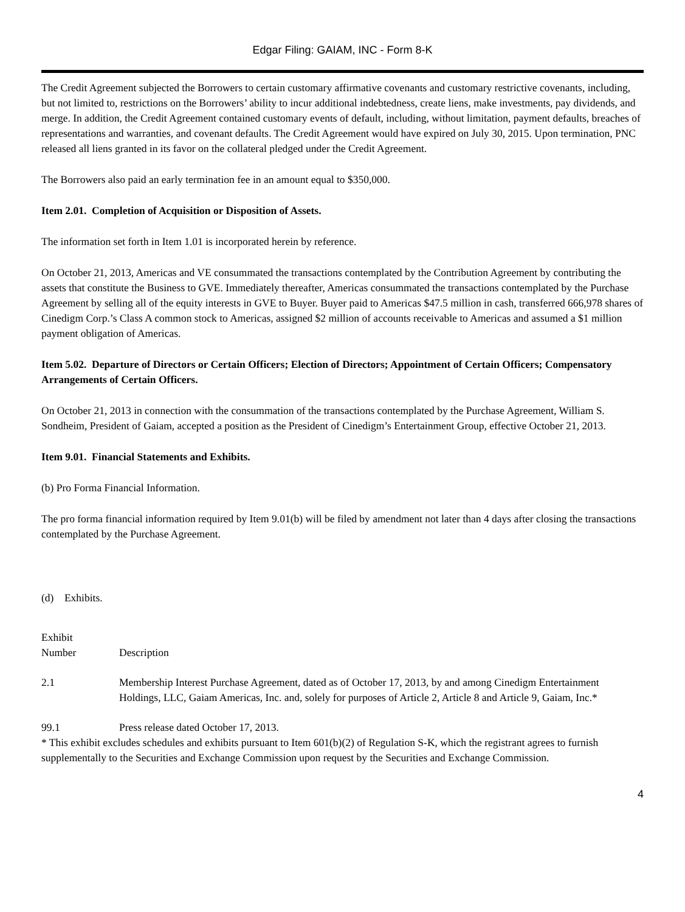Edgar Filing: GAIAM, INC - Form 8-K
The Credit Agreement subjected the Borrowers to certain customary affirmative covenants and customary restrictive covenants, including, but not limited to, restrictions on the Borrowers’ ability to incur additional indebtedness, create liens, make investments, pay dividends, and merge. In addition, the Credit Agreement contained customary events of default, including, without limitation, payment defaults, breaches of representations and warranties, and covenant defaults. The Credit Agreement would have expired on July 30, 2015. Upon termination, PNC released all liens granted in its favor on the collateral pledged under the Credit Agreement.
The Borrowers also paid an early termination fee in an amount equal to $350,000.
Item 2.01. Completion of Acquisition or Disposition of Assets.
The information set forth in Item 1.01 is incorporated herein by reference.
On October 21, 2013, Americas and VE consummated the transactions contemplated by the Contribution Agreement by contributing the assets that constitute the Business to GVE. Immediately thereafter, Americas consummated the transactions contemplated by the Purchase Agreement by selling all of the equity interests in GVE to Buyer. Buyer paid to Americas $47.5 million in cash, transferred 666,978 shares of Cinedigm Corp.’s Class A common stock to Americas, assigned $2 million of accounts receivable to Americas and assumed a $1 million payment obligation of Americas.
Item 5.02. Departure of Directors or Certain Officers; Election of Directors; Appointment of Certain Officers; Compensatory Arrangements of Certain Officers.
On October 21, 2013 in connection with the consummation of the transactions contemplated by the Purchase Agreement, William S. Sondheim, President of Gaiam, accepted a position as the President of Cinedigm’s Entertainment Group, effective October 21, 2013.
Item 9.01. Financial Statements and Exhibits.
(b) Pro Forma Financial Information.
The pro forma financial information required by Item 9.01(b) will be filed by amendment not later than 4 days after closing the transactions contemplated by the Purchase Agreement.
(d) Exhibits.
| Exhibit Number | Description |
| --- | --- |
| 2.1 | Membership Interest Purchase Agreement, dated as of October 17, 2013, by and among Cinedigm Entertainment Holdings, LLC, Gaiam Americas, Inc. and, solely for purposes of Article 2, Article 8 and Article 9, Gaiam, Inc.* |
| 99.1 | Press release dated October 17, 2013. |
* This exhibit excludes schedules and exhibits pursuant to Item 601(b)(2) of Regulation S-K, which the registrant agrees to furnish supplementally to the Securities and Exchange Commission upon request by the Securities and Exchange Commission.
4